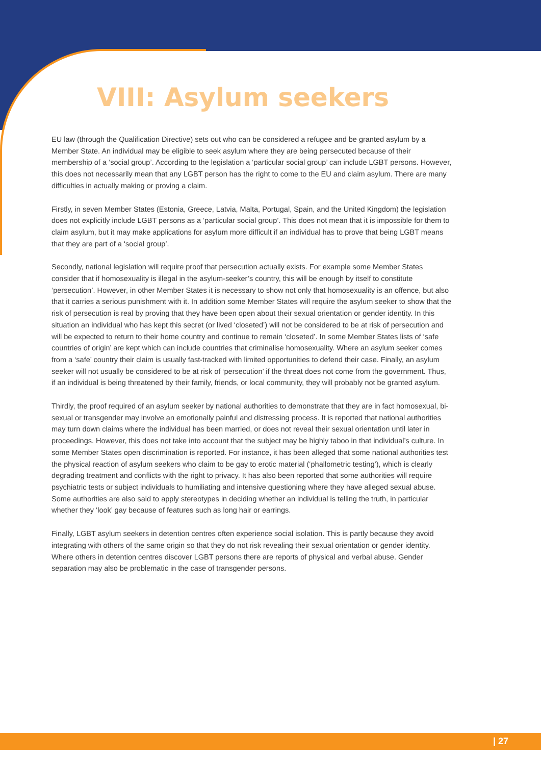VIII: Asylum seekers
EU law (through the Qualification Directive) sets out who can be considered a refugee and be granted asylum by a Member State. An individual may be eligible to seek asylum where they are being persecuted because of their membership of a ‘social group’. According to the legislation a ‘particular social group’ can include LGBT persons. However, this does not necessarily mean that any LGBT person has the right to come to the EU and claim asylum. There are many difficulties in actually making or proving a claim.
Firstly, in seven Member States (Estonia, Greece, Latvia, Malta, Portugal, Spain, and the United Kingdom) the legislation does not explicitly include LGBT persons as a ‘particular social group’. This does not mean that it is impossible for them to claim asylum, but it may make applications for asylum more difficult if an individual has to prove that being LGBT means that they are part of a ‘social group’.
Secondly, national legislation will require proof that persecution actually exists. For example some Member States consider that if homosexuality is illegal in the asylum-seeker’s country, this will be enough by itself to constitute ‘persecution’. However, in other Member States it is necessary to show not only that homosexuality is an offence, but also that it carries a serious punishment with it. In addition some Member States will require the asylum seeker to show that the risk of persecution is real by proving that they have been open about their sexual orientation or gender identity. In this situation an individual who has kept this secret (or lived ‘closeted’) will not be considered to be at risk of persecution and will be expected to return to their home country and continue to remain ‘closeted’. In some Member States lists of ‘safe countries of origin’ are kept which can include countries that criminalise homosexuality. Where an asylum seeker comes from a ‘safe’ country their claim is usually fast-tracked with limited opportunities to defend their case. Finally, an asylum seeker will not usually be considered to be at risk of ‘persecution’ if the threat does not come from the government. Thus, if an individual is being threatened by their family, friends, or local community, they will probably not be granted asylum.
Thirdly, the proof required of an asylum seeker by national authorities to demonstrate that they are in fact homosexual, bi-sexual or transgender may involve an emotionally painful and distressing process. It is reported that national authorities may turn down claims where the individual has been married, or does not reveal their sexual orientation until later in proceedings. However, this does not take into account that the subject may be highly taboo in that individual’s culture. In some Member States open discrimination is reported. For instance, it has been alleged that some national authorities test the physical reaction of asylum seekers who claim to be gay to erotic material (‘phallometric testing’), which is clearly degrading treatment and conflicts with the right to privacy. It has also been reported that some authorities will require psychiatric tests or subject individuals to humiliating and intensive questioning where they have alleged sexual abuse. Some authorities are also said to apply stereotypes in deciding whether an individual is telling the truth, in particular whether they ‘look’ gay because of features such as long hair or earrings.
Finally, LGBT asylum seekers in detention centres often experience social isolation. This is partly because they avoid integrating with others of the same origin so that they do not risk revealing their sexual orientation or gender identity. Where others in detention centres discover LGBT persons there are reports of physical and verbal abuse. Gender separation may also be problematic in the case of transgender persons.
| 27